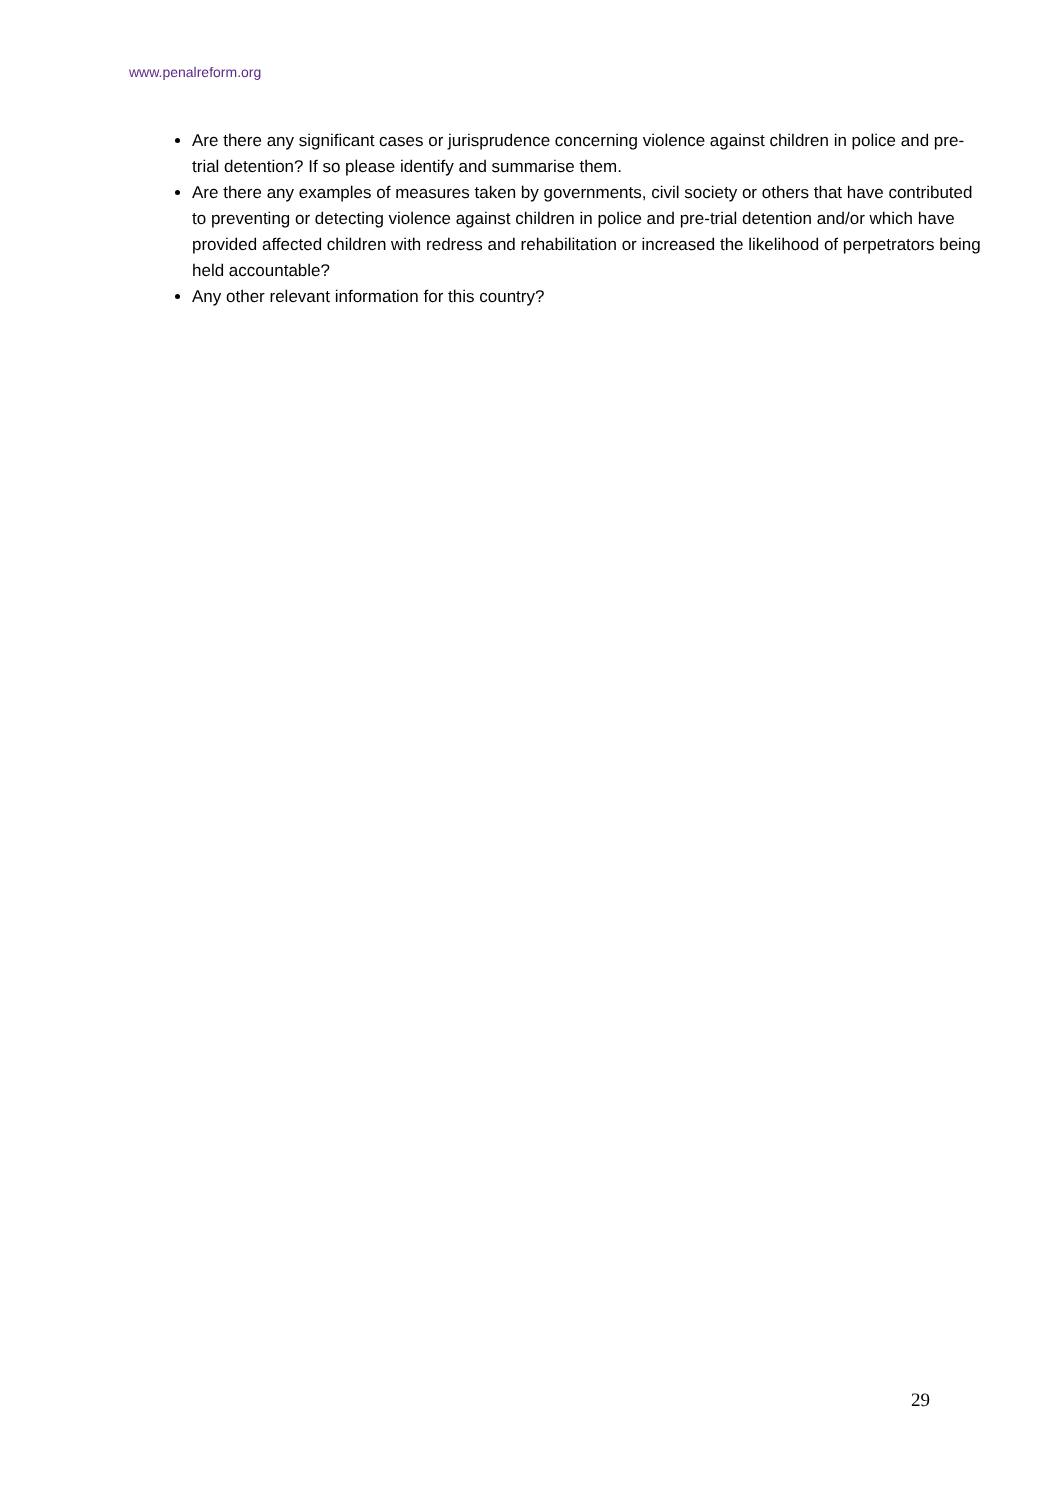www.penalreform.org
Are there any significant cases or jurisprudence concerning violence against children in police and pre-trial detention? If so please identify and summarise them.
Are there any examples of measures taken by governments, civil society or others that have contributed to preventing or detecting violence against children in police and pre-trial detention and/or which have provided affected children with redress and rehabilitation or increased the likelihood of perpetrators being held accountable?
Any other relevant information for this country?
29